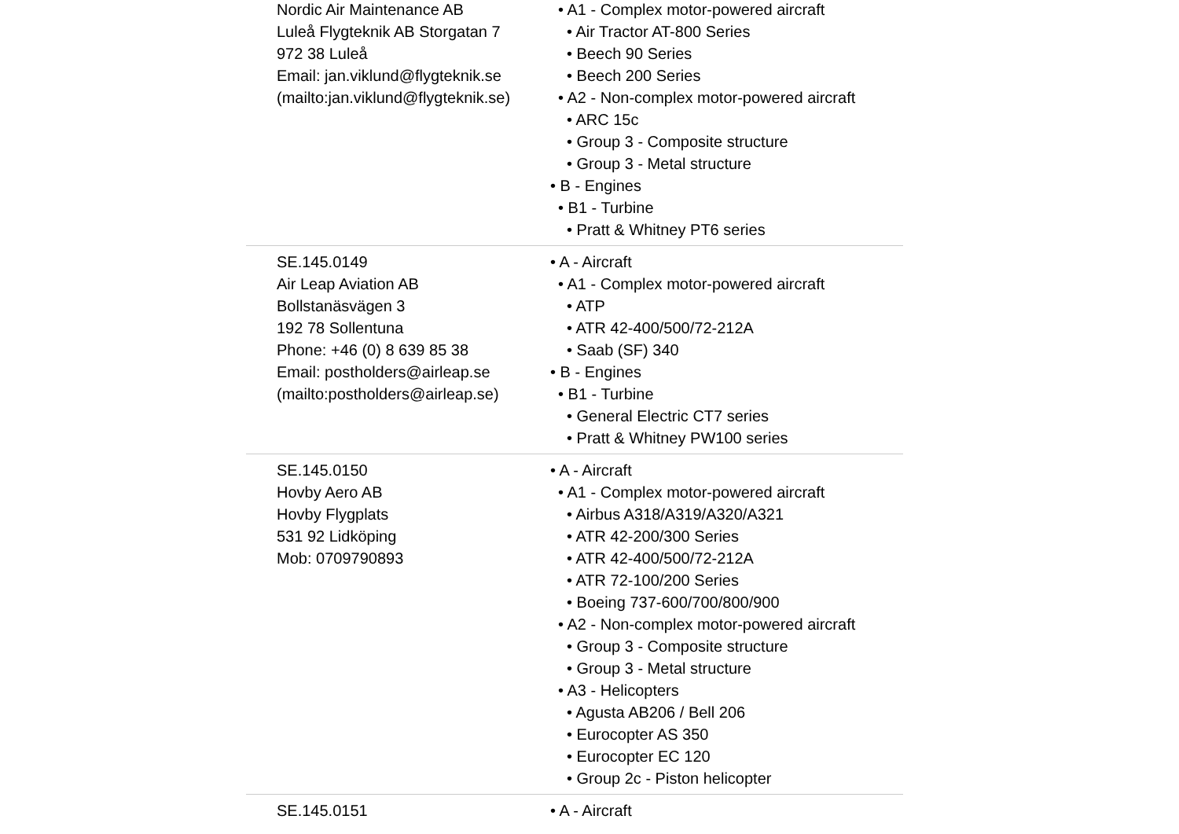| Nordic Air Maintenance AB Luleå Flygteknik AB Storgatan 7 972 38 Luleå Email: jan.viklund@flygteknik.se (mailto:jan.viklund@flygteknik.se) | • A1 - Complex motor-powered aircraft • Air Tractor AT-800 Series • Beech 90 Series • Beech 200 Series • A2 - Non-complex motor-powered aircraft • ARC 15c • Group 3 - Composite structure • Group 3 - Metal structure • B - Engines • B1 - Turbine • Pratt & Whitney PT6 series |
| SE.145.0149 Air Leap Aviation AB Bollstanäsvägen 3 192 78 Sollentuna Phone: +46 (0) 8 639 85 38 Email: postholders@airleap.se (mailto:postholders@airleap.se) | • A - Aircraft • A1 - Complex motor-powered aircraft • ATP • ATR 42-400/500/72-212A • Saab (SF) 340 • B - Engines • B1 - Turbine • General Electric CT7 series • Pratt & Whitney PW100 series |
| SE.145.0150 Hovby Aero AB Hovby Flygplats 531 92 Lidköping Mob: 0709790893 | • A - Aircraft • A1 - Complex motor-powered aircraft • Airbus A318/A319/A320/A321 • ATR 42-200/300 Series • ATR 42-400/500/72-212A • ATR 72-100/200 Series • Boeing 737-600/700/800/900 • A2 - Non-complex motor-powered aircraft • Group 3 - Composite structure • Group 3 - Metal structure • A3 - Helicopters • Agusta AB206 / Bell 206 • Eurocopter AS 350 • Eurocopter EC 120 • Group 2c - Piston helicopter |
| SE.145.0151 | • A - Aircraft |